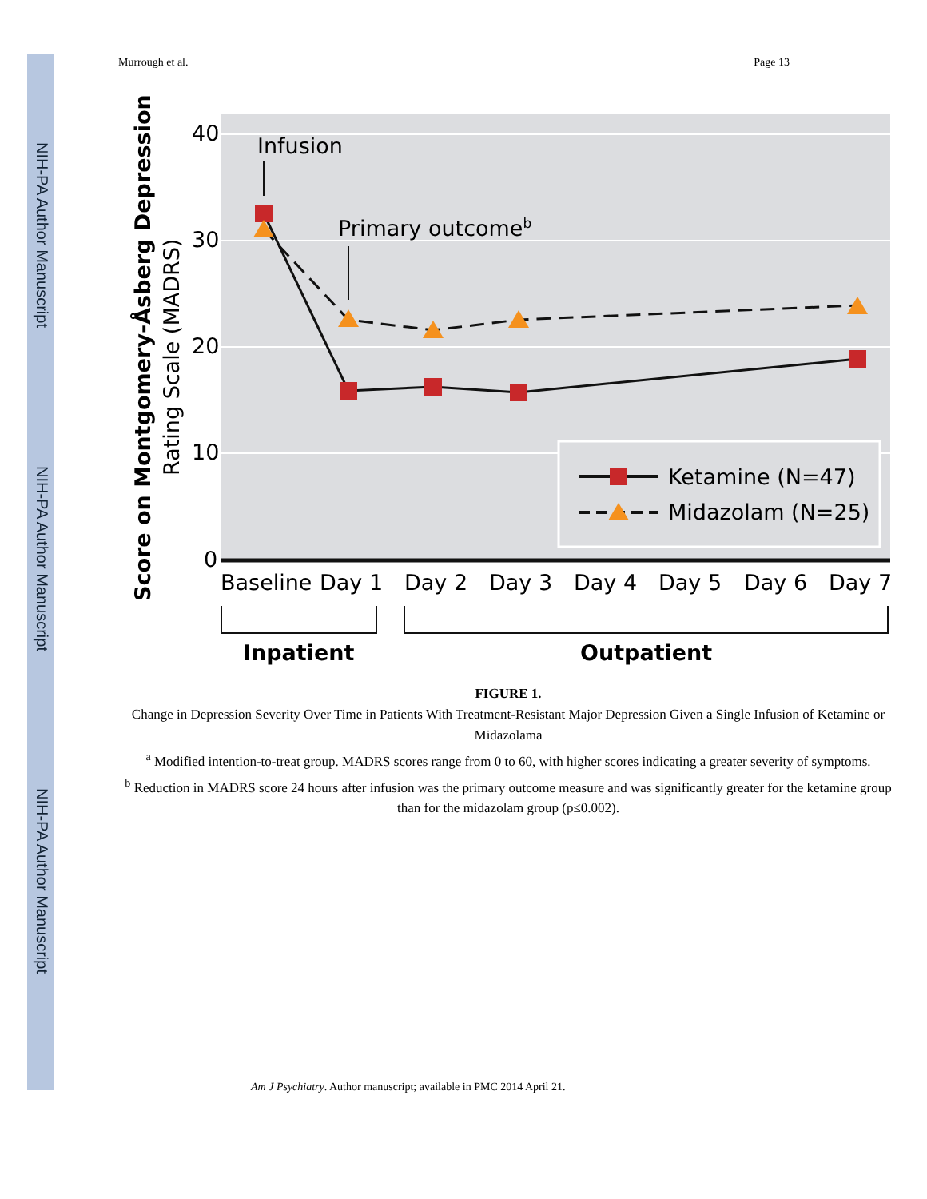NIH-PA Author Manuscript
NIH-PA Author Manuscript
NIH-PA Author Manuscript
Murrough et al. Page 13
40
30
20
10
0
Score on Montgomery-Åsberg Depression
Rating Scale (MADRS)
Infusion
Primary outcomeb
Ketamine (N=47)
Midazolam (N=25)
Baseline
Day 1
Day 2
Day 3
Day 4
Day 5
Day 6
Day 7
Inpatient
Outpatient
FIGURE 1.
Change in Depression Severity Over Time in Patients With Treatment-Resistant Major Depression Given a Single Infusion of Ketamine or Midazolama
<sup>a</sup> Modified intention-to-treat group. MADRS scores range from 0 to 60, with higher scores indicating a greater severity of symptoms.
<sup>b</sup> Reduction in MADRS score 24 hours after infusion was the primary outcome measure and was significantly greater for the ketamine group than for the midazolam group (p≤0.002).
Am J Psychiatry. Author manuscript; available in PMC 2014 April 21.